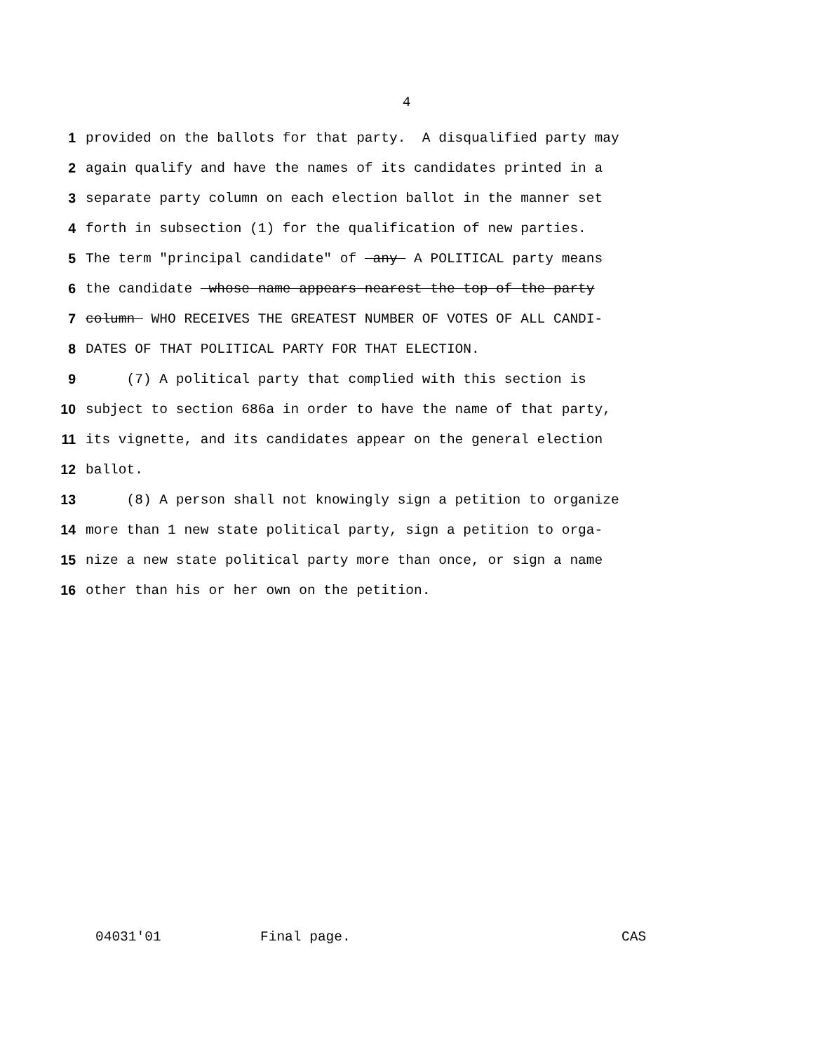4
1 provided on the ballots for that party. A disqualified party may
2 again qualify and have the names of its candidates printed in a
3 separate party column on each election ballot in the manner set
4 forth in subsection (1) for the qualification of new parties.
5 The term "principal candidate" of any A POLITICAL party means
6 the candidate whose name appears nearest the top of the party
7 column WHO RECEIVES THE GREATEST NUMBER OF VOTES OF ALL CANDI-
8 DATES OF THAT POLITICAL PARTY FOR THAT ELECTION.
9 (7) A political party that complied with this section is
10 subject to section 686a in order to have the name of that party,
11 its vignette, and its candidates appear on the general election
12 ballot.
13 (8) A person shall not knowingly sign a petition to organize
14 more than 1 new state political party, sign a petition to orga-
15 nize a new state political party more than once, or sign a name
16 other than his or her own on the petition.
04031'01 Final page. CAS